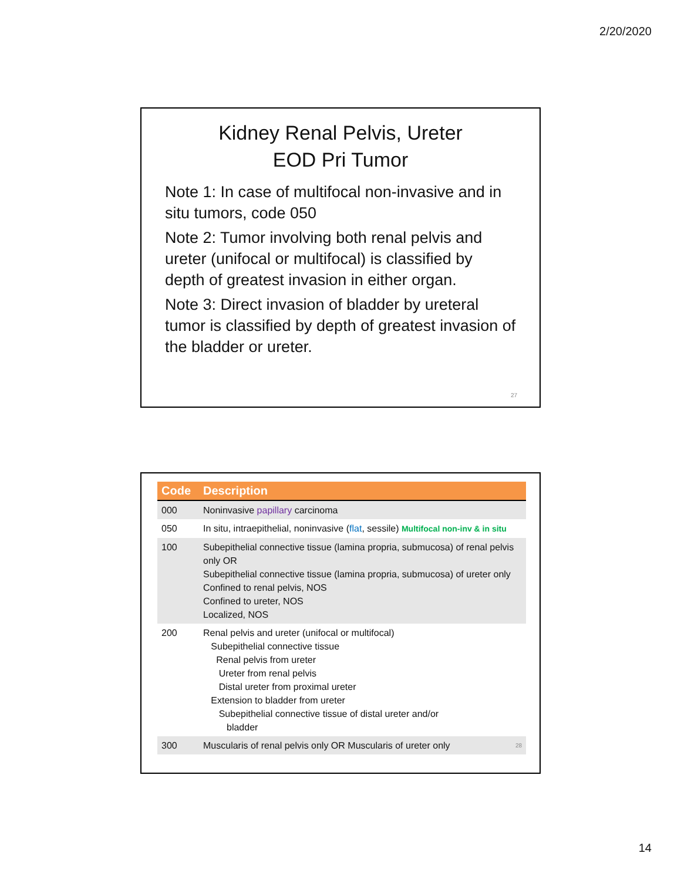2/20/2020
Kidney Renal Pelvis, Ureter
EOD Pri Tumor
Note 1: In case of multifocal non-invasive and in situ tumors, code 050
Note 2: Tumor involving both renal pelvis and ureter (unifocal or multifocal) is classified by depth of greatest invasion in either organ.
Note 3: Direct invasion of bladder by ureteral tumor is classified by depth of greatest invasion of the bladder or ureter.
27
| Code | Description |
| --- | --- |
| 000 | Noninvasive papillary carcinoma |
| 050 | In situ, intraepithelial, noninvasive ( flat , sessile) Multifocal non-inv & in situ |
| 100 | Subepithelial connective tissue (lamina propria, submucosa) of renal pelvis only OR Subepithelial connective tissue (lamina propria, submucosa) of ureter only Confined to renal pelvis, NOS Confined to ureter, NOS Localized, NOS |
| 200 | Renal pelvis and ureter (unifocal or multifocal) Subepithelial connective tissue Renal pelvis from ureter Ureter from renal pelvis Distal ureter from proximal ureter Extension to bladder from ureter Subepithelial connective tissue of distal ureter and/or bladder |
| 300 | Muscularis of renal pelvis only OR Muscularis of ureter only 28 |
14